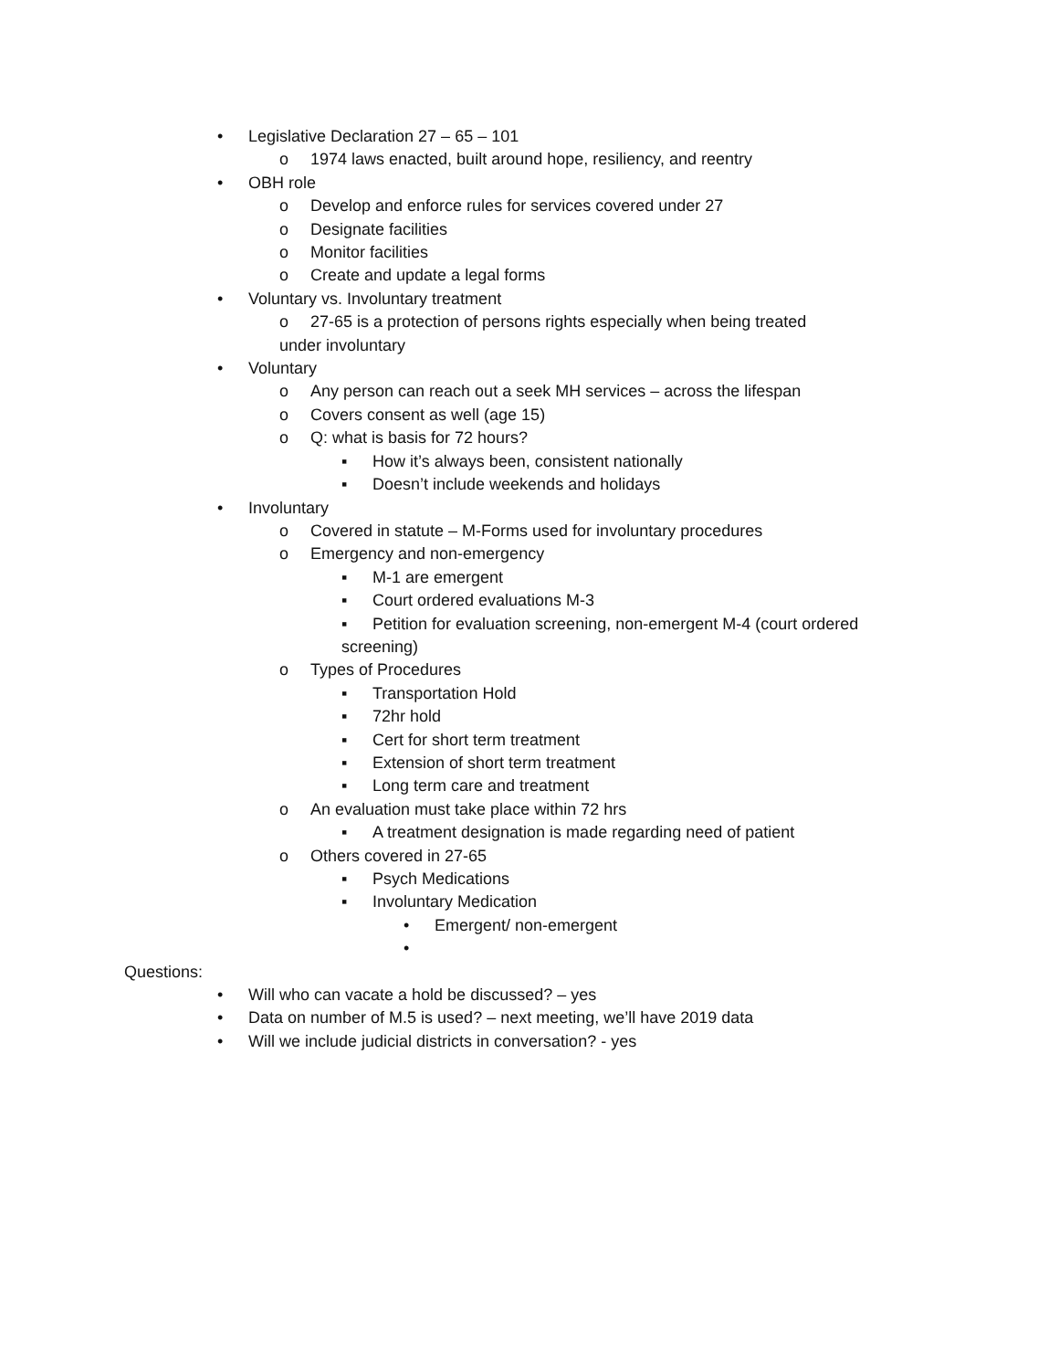• Legislative Declaration 27 – 65 – 101
o 1974 laws enacted, built around hope, resiliency, and reentry
• OBH role
o Develop and enforce rules for services covered under 27
o Designate facilities
o Monitor facilities
o Create and update a legal forms
• Voluntary vs. Involuntary treatment
o 27-65 is a protection of persons rights especially when being treated
under involuntary
• Voluntary
o Any person can reach out a seek MH services – across the lifespan
o Covers consent as well (age 15)
o Q: what is basis for 72 hours?
▪ How it’s always been, consistent nationally
▪ Doesn’t include weekends and holidays
• Involuntary
o Covered in statute – M-Forms used for involuntary procedures
o Emergency and non-emergency
▪ M-1 are emergent
▪ Court ordered evaluations M-3
▪ Petition for evaluation screening, non-emergent M-4 (court ordered
screening)
o Types of Procedures
▪ Transportation Hold
▪ 72hr hold
▪ Cert for short term treatment
▪ Extension of short term treatment
▪ Long term care and treatment
o An evaluation must take place within 72 hrs
▪ A treatment designation is made regarding need of patient
o Others covered in 27-65
▪ Psych Medications
▪ Involuntary Medication
• Emergent/ non-emergent
•
Questions:
• Will who can vacate a hold be discussed? – yes
• Data on number of M.5 is used? – next meeting, we’ll have 2019 data
• Will we include judicial districts in conversation? - yes